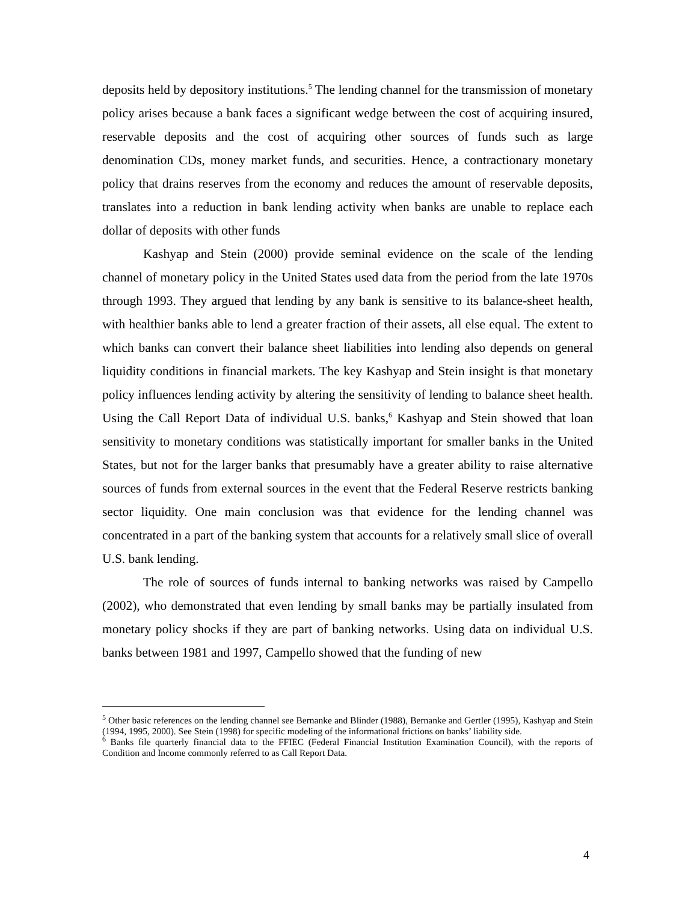deposits held by depository institutions.<sup>5</sup> The lending channel for the transmission of monetary policy arises because a bank faces a significant wedge between the cost of acquiring insured, reservable deposits and the cost of acquiring other sources of funds such as large denomination CDs, money market funds, and securities. Hence, a contractionary monetary policy that drains reserves from the economy and reduces the amount of reservable deposits, translates into a reduction in bank lending activity when banks are unable to replace each dollar of deposits with other funds
Kashyap and Stein (2000) provide seminal evidence on the scale of the lending channel of monetary policy in the United States used data from the period from the late 1970s through 1993. They argued that lending by any bank is sensitive to its balance-sheet health, with healthier banks able to lend a greater fraction of their assets, all else equal. The extent to which banks can convert their balance sheet liabilities into lending also depends on general liquidity conditions in financial markets. The key Kashyap and Stein insight is that monetary policy influences lending activity by altering the sensitivity of lending to balance sheet health. Using the Call Report Data of individual U.S. banks,<sup>6</sup> Kashyap and Stein showed that loan sensitivity to monetary conditions was statistically important for smaller banks in the United States, but not for the larger banks that presumably have a greater ability to raise alternative sources of funds from external sources in the event that the Federal Reserve restricts banking sector liquidity. One main conclusion was that evidence for the lending channel was concentrated in a part of the banking system that accounts for a relatively small slice of overall U.S. bank lending.
The role of sources of funds internal to banking networks was raised by Campello (2002), who demonstrated that even lending by small banks may be partially insulated from monetary policy shocks if they are part of banking networks. Using data on individual U.S. banks between 1981 and 1997, Campello showed that the funding of new
<sup>5</sup> Other basic references on the lending channel see Bernanke and Blinder (1988), Bernanke and Gertler (1995), Kashyap and Stein (1994, 1995, 2000). See Stein (1998) for specific modeling of the informational frictions on banks’ liability side.
<sup>6</sup> Banks file quarterly financial data to the FFIEC (Federal Financial Institution Examination Council), with the reports of Condition and Income commonly referred to as Call Report Data.
4